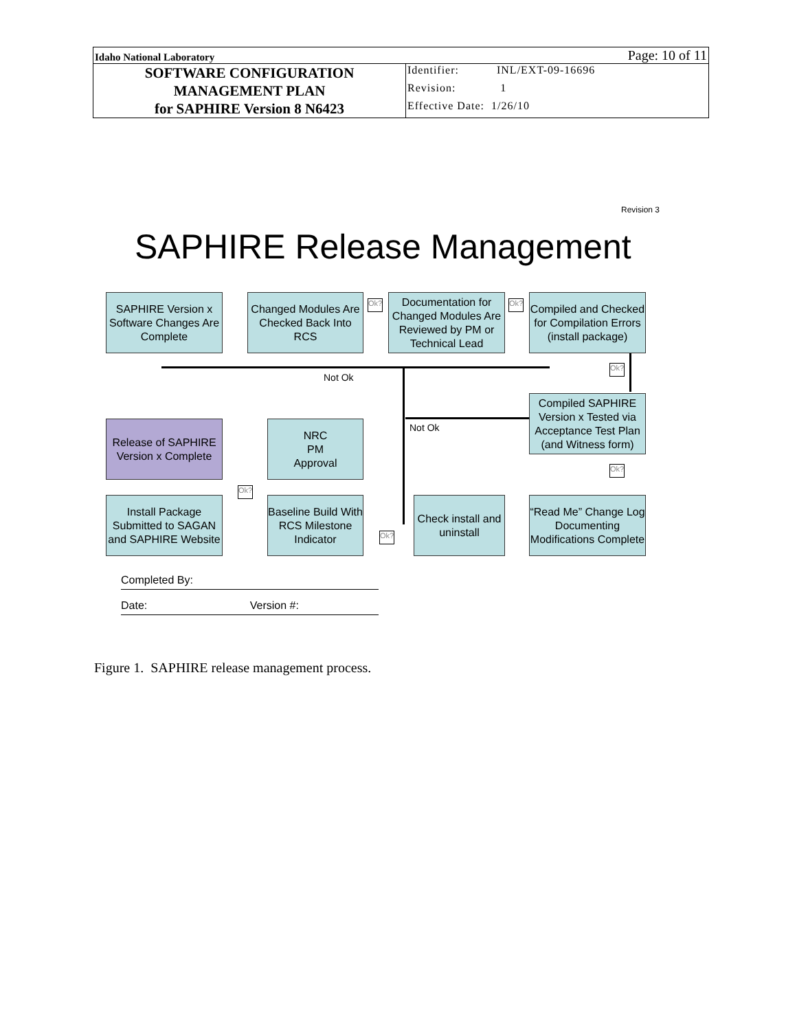| Idaho National Laboratory | | Page: 10 of 11 |
| SOFTWARE CONFIGURATION MANAGEMENT PLAN for SAPHIRE Version 8 N6423 | Identifier: INL/EXT-09-16696 | |
| | Revision: 1 | |
| | Effective Date: 1/26/10 | |
Revision 3
SAPHIRE Release Management
SAPHIRE Version x Software Changes Are Complete
Changed Modules Are Checked Back Into RCS
Ok?
Documentation for Changed Modules Are Reviewed by PM or Technical Lead
Ok?
Compiled and Checked for Compilation Errors (install package)
Not Ok
Ok?
Compiled SAPHIRE Version x Tested via Acceptance Test Plan (and Witness form)
Not Ok
Release of SAPHIRE Version x Complete
NRC
PM
Approval
Ok?
Ok?
Install Package Submitted to SAGAN and SAPHIRE Website
Baseline Build With RCS Milestone Indicator
Ok?
Check install and uninstall
“Read Me” Change Log Documenting Modifications Complete
Completed By:
Date: Version #:
Figure 1. SAPHIRE release management process.